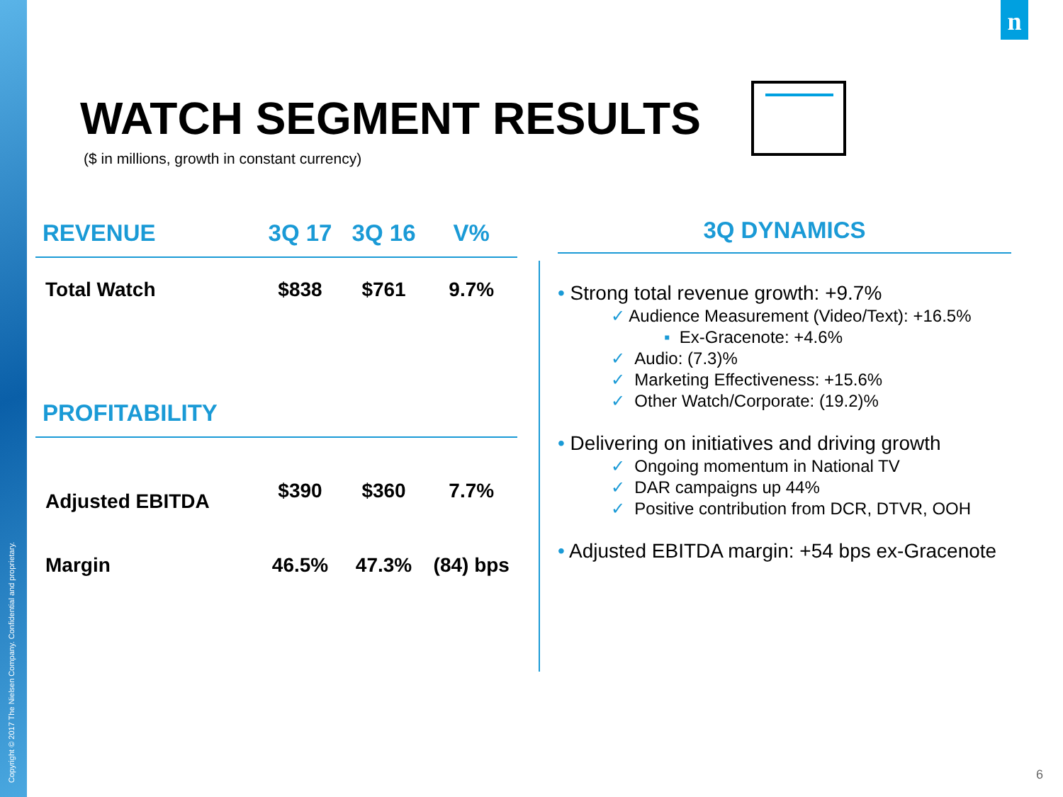Copyright © 2017 The Nielsen Company. Confidential and proprietary.
n
WATCH SEGMENT RESULTS
($ in millions, growth in constant currency)
| REVENUE | 3Q 17 | 3Q 16 | V% |
| --- | --- | --- | --- |
| Total Watch | $838 | $761 | 9.7% |
| PROFITABILITY | | | |
| Adjusted EBITDA | $390 | $360 | 7.7% |
| Margin | 46.5% | 47.3% | (84) bps |
3Q DYNAMICS
• Strong total revenue growth: +9.7%
✓ Audience Measurement (Video/Text): +16.5%
▪ Ex-Gracenote: +4.6%
✓ Audio: (7.3)%
✓ Marketing Effectiveness: +15.6%
✓ Other Watch/Corporate: (19.2)%
• Delivering on initiatives and driving growth
✓ Ongoing momentum in National TV
✓ DAR campaigns up 44%
✓ Positive contribution from DCR, DTVR, OOH
• Adjusted EBITDA margin: +54 bps ex-Gracenote
6